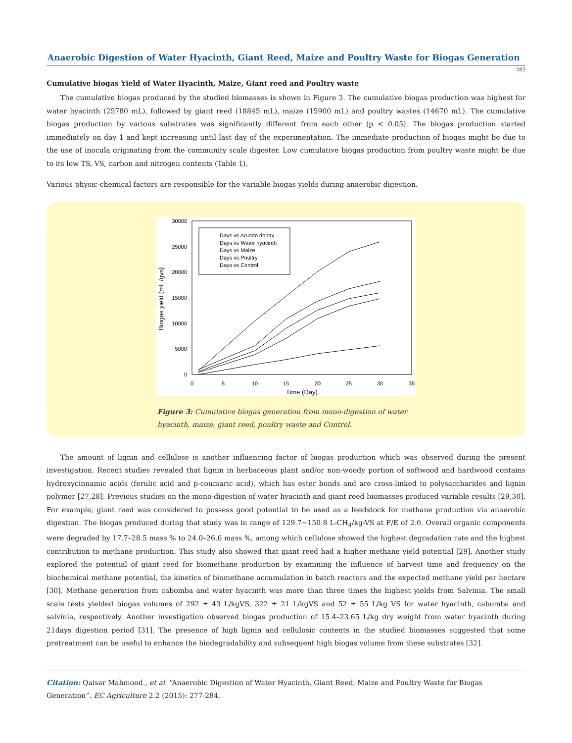Anaerobic Digestion of Water Hyacinth, Giant Reed, Maize and Poultry Waste for Biogas Generation
282
Cumulative biogas Yield of Water Hyacinth, Maize, Giant reed and Poultry waste
The cumulative biogas produced by the studied biomasses is shown in Figure 3. The cumulative biogas production was highest for water hyacinth (25780 mL), followed by giant reed (18845 mL), maize (15900 mL) and poultry wastes (14670 mL). The cumulative biogas production by various substrates was significantly different from each other (p < 0.05). The biogas production started immediately on day 1 and kept increasing until last day of the experimentation. The immediate production of biogas might be due to the use of inocula originating from the community scale digester. Low cumulative biogas production from poultry waste might be due to its low TS, VS, carbon and nitrogen contents (Table 1).
Various physic-chemical factors are responsible for the variable biogas yields during anaerobic digestion.
0
5000
10000
15000
20000
25000
30000
0
5
10
15
20
25
30
35
Time (Day)
Biogas yield (mL /gvs)
Days vs Arundo donax
Days vs Water hyacinth
Days vs Maize
Days vs Poultry
Days vs Control
Figure 3: Cumulative biogas generation from mono-digestion of water hyacinth, maize, giant reed, poultry waste and Control.
The amount of lignin and cellulose is another influencing factor of biogas production which was observed during the present investigation. Recent studies revealed that lignin in herbaceous plant and/or non-woody portion of softwood and hardwood contains hydroxycinnamic acids (ferulic acid and p-coumaric acid), which has ester bonds and are cross-linked to polysaccharides and lignin polymer [27,28]. Previous studies on the mono-digestion of water hyacinth and giant reed biomasses produced variable results [29,30]. For example, giant reed was considered to possess good potential to be used as a feedstock for methane production via anaerobic digestion. The biogas produced during that study was in range of 129.7~150.8 L-CH<sub>4</sub>/kg-VS at F/E of 2.0. Overall organic components were degraded by 17.7–28.5 mass % to 24.0–26.6 mass %, among which cellulose showed the highest degradation rate and the highest contribution to methane production. This study also showed that giant reed had a higher methane yield potential [29]. Another study explored the potential of giant reed for biomethane production by examining the influence of harvest time and frequency on the biochemical methane potential, the kinetics of biomethane accumulation in batch reactors and the expected methane yield per hectare [30]. Methane generation from cabomba and water hyacinth was more than three times the highest yields from Salvinia. The small scale tests yielded biogas volumes of 292 ± 43 L/kgVS, 322 ± 21 L/kgVS and 52 ± 55 L/kg VS for water hyacinth, cabomba and salvinia, respectively. Another investigation observed biogas production of 15.4–23.65 L/kg dry weight from water hyacinth during 21days digestion period [31]. The presence of high lignin and cellulosic contents in the studied biomasses suggested that some pretreatment can be useful to enhance the biodegradability and subsequent high biogas volume from these substrates [32].
Citation: Qaisar Mahmood., et al. “Anaerobic Digestion of Water Hyacinth, Giant Reed, Maize and Poultry Waste for Biogas Generation”. EC Agriculture 2.2 (2015): 277-284.